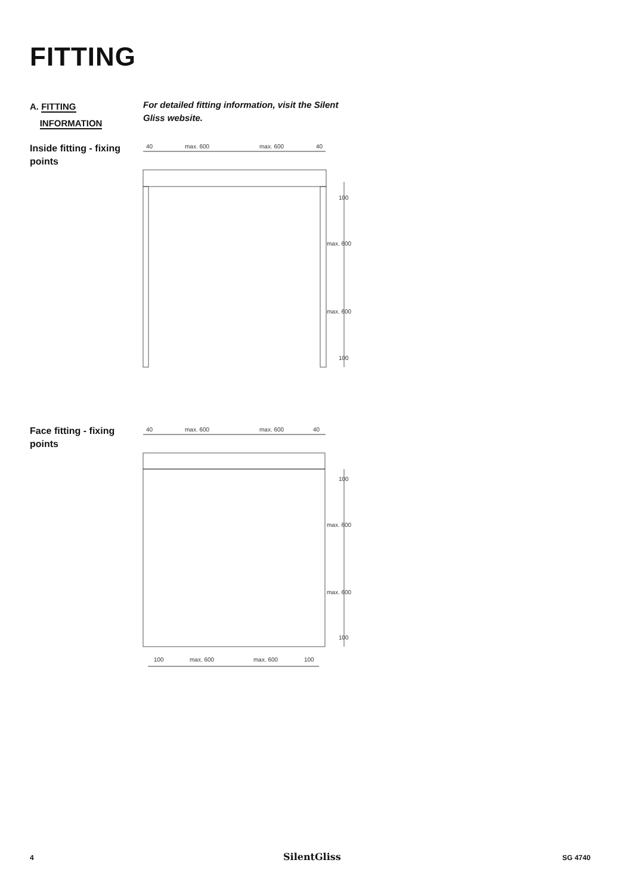FITTING
A. FITTING
INFORMATION
For detailed fitting information, visit the Silent Gliss website.
Inside fitting - fixing points
40
max. 600
max. 600
40
100
max. 600
max. 600
100
Face fitting - fixing points
40
max. 600
max. 600
40
100
max. 600
max. 600
100
100
max. 600
max. 600
100
4 SilentGliss SG 4740